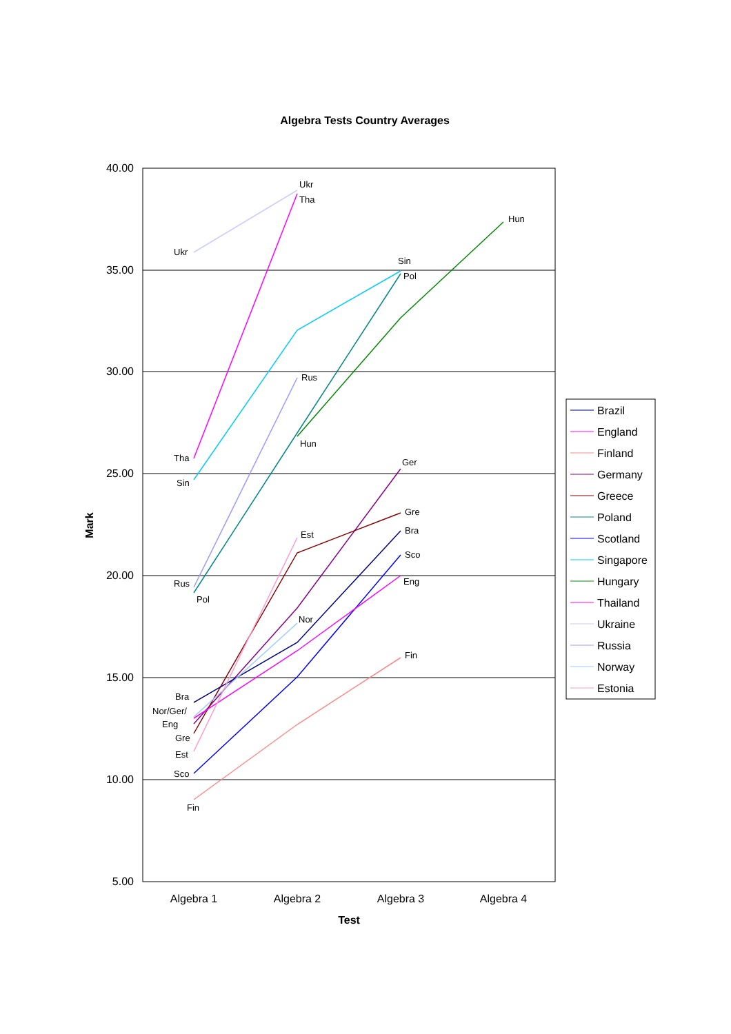Algebra Tests Country Averages
40.00
35.00
30.00
25.00
20.00
15.00
10.00
5.00
Algebra 1
Algebra 2
Algebra 3
Algebra 4
Test
Mark
Ukr
Tha
Hun
Ukr
Sin
Pol
Rus
Hun
Tha
Ger
Sin
Gre
Bra
Est
Sco
Rus
Eng
Pol
Nor
Fin
Bra
Nor/Ger/
Eng
Gre
Est
Sco
Fin
Brazil
England
Finland
Germany
Greece
Poland
Scotland
Singapore
Hungary
Thailand
Ukraine
Russia
Norway
Estonia